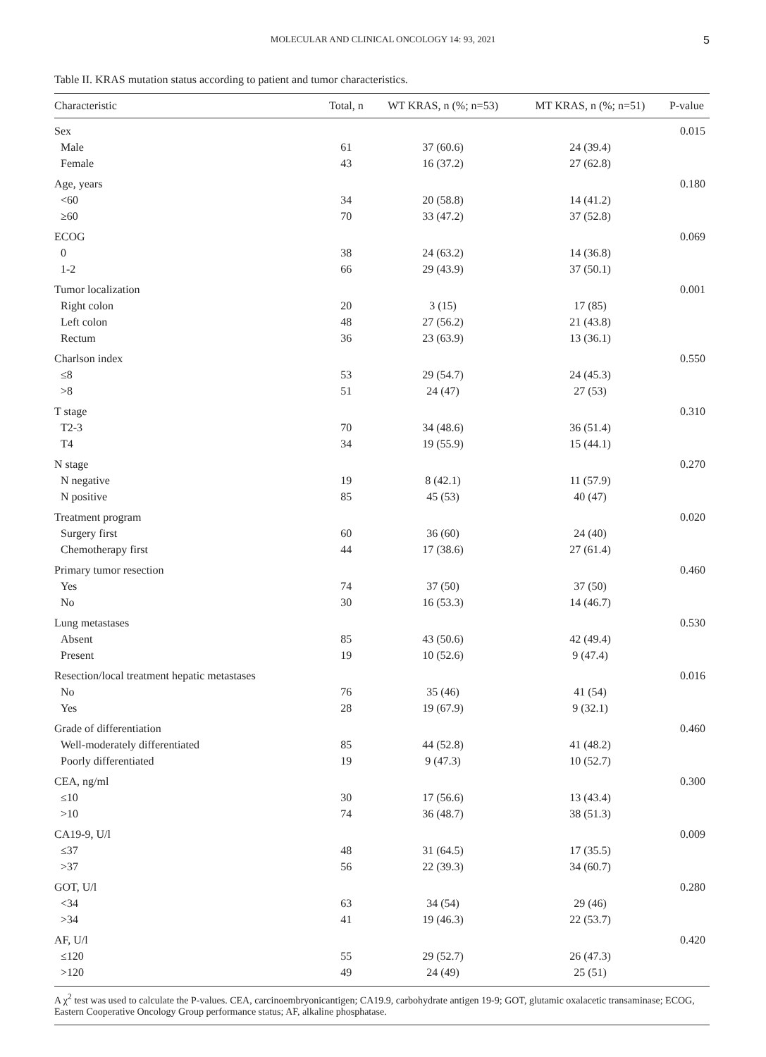MOLECULAR AND CLINICAL ONCOLOGY 14: 93, 2021
5
Table II. KRAS mutation status according to patient and tumor characteristics.
| Characteristic | Total, n | WT KRAS, n (%; n=53) | MT KRAS, n (%; n=51) | P-value |
| --- | --- | --- | --- | --- |
| Sex | | | | 0.015 |
| Male | 61 | 37 (60.6) | 24 (39.4) | |
| Female | 43 | 16 (37.2) | 27 (62.8) | |
| Age, years | | | | 0.180 |
| <60 | 34 | 20 (58.8) | 14 (41.2) | |
| ≥60 | 70 | 33 (47.2) | 37 (52.8) | |
| ECOG | | | | 0.069 |
| 0 | 38 | 24 (63.2) | 14 (36.8) | |
| 1-2 | 66 | 29 (43.9) | 37 (50.1) | |
| Tumor localization | | | | 0.001 |
| Right colon | 20 | 3 (15) | 17 (85) | |
| Left colon | 48 | 27 (56.2) | 21 (43.8) | |
| Rectum | 36 | 23 (63.9) | 13 (36.1) | |
| Charlson index | | | | 0.550 |
| ≤8 | 53 | 29 (54.7) | 24 (45.3) | |
| >8 | 51 | 24 (47) | 27 (53) | |
| T stage | | | | 0.310 |
| T2-3 | 70 | 34 (48.6) | 36 (51.4) | |
| T4 | 34 | 19 (55.9) | 15 (44.1) | |
| N stage | | | | 0.270 |
| N negative | 19 | 8 (42.1) | 11 (57.9) | |
| N positive | 85 | 45 (53) | 40 (47) | |
| Treatment program | | | | 0.020 |
| Surgery first | 60 | 36 (60) | 24 (40) | |
| Chemotherapy first | 44 | 17 (38.6) | 27 (61.4) | |
| Primary tumor resection | | | | 0.460 |
| Yes | 74 | 37 (50) | 37 (50) | |
| No | 30 | 16 (53.3) | 14 (46.7) | |
| Lung metastases | | | | 0.530 |
| Absent | 85 | 43 (50.6) | 42 (49.4) | |
| Present | 19 | 10 (52.6) | 9 (47.4) | |
| Resection/local treatment hepatic metastases | | | | 0.016 |
| No | 76 | 35 (46) | 41 (54) | |
| Yes | 28 | 19 (67.9) | 9 (32.1) | |
| Grade of differentiation | | | | 0.460 |
| Well-moderately differentiated | 85 | 44 (52.8) | 41 (48.2) | |
| Poorly differentiated | 19 | 9 (47.3) | 10 (52.7) | |
| CEA, ng/ml | | | | 0.300 |
| ≤10 | 30 | 17 (56.6) | 13 (43.4) | |
| >10 | 74 | 36 (48.7) | 38 (51.3) | |
| CA19-9, U/l | | | | 0.009 |
| ≤37 | 48 | 31 (64.5) | 17 (35.5) | |
| >37 | 56 | 22 (39.3) | 34 (60.7) | |
| GOT, U/l | | | | 0.280 |
| <34 | 63 | 34 (54) | 29 (46) | |
| >34 | 41 | 19 (46.3) | 22 (53.7) | |
| AF, U/l | | | | 0.420 |
| ≤120 | 55 | 29 (52.7) | 26 (47.3) | |
| >120 | 49 | 24 (49) | 25 (51) | |
A χ<sup>2</sup> test was used to calculate the P-values. CEA, carcinoembryonicantigen; CA19.9, carbohydrate antigen 19-9; GOT, glutamic oxalacetic transaminase; ECOG, Eastern Cooperative Oncology Group performance status; AF, alkaline phosphatase.